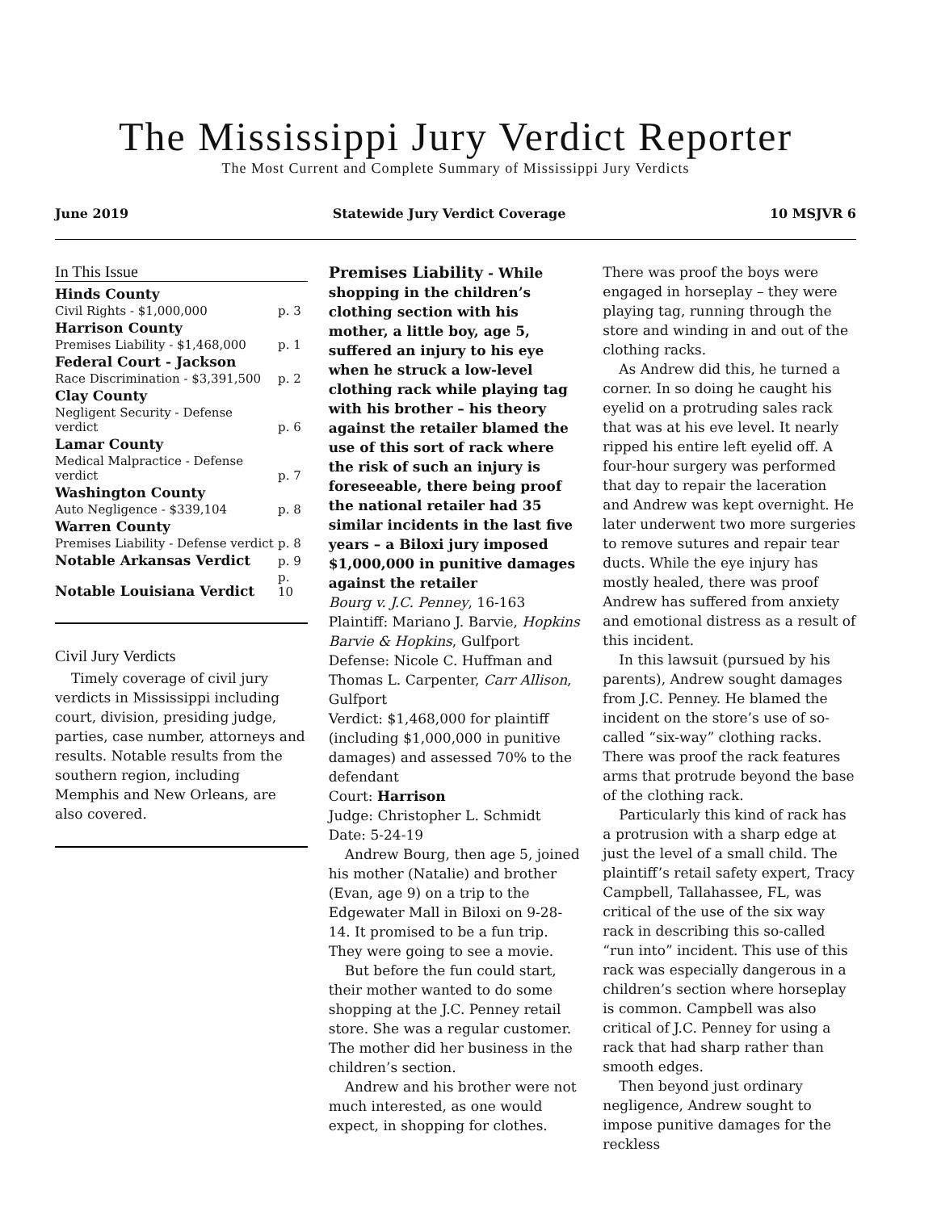The Mississippi Jury Verdict Reporter
The Most Current and Complete Summary of Mississippi Jury Verdicts
June 2019 Statewide Jury Verdict Coverage 10 MSJVR 6
In This Issue
| Hinds County | |
| Civil Rights - $1,000,000 | p. 3 |
| Harrison County | |
| Premises Liability - $1,468,000 | p. 1 |
| Federal Court - Jackson | |
| Race Discrimination - $3,391,500 | p. 2 |
| Clay County | |
| Negligent Security - Defense verdict | p. 6 |
| Lamar County | |
| Medical Malpractice - Defense verdict | p. 7 |
| Washington County | |
| Auto Negligence - $339,104 | p. 8 |
| Warren County | |
| Premises Liability - Defense verdict | p. 8 |
| Notable Arkansas Verdict | p. 9 |
| Notable Louisiana Verdict | p. 10 |
Civil Jury Verdicts
Timely coverage of civil jury verdicts in Mississippi including court, division, presiding judge, parties, case number, attorneys and results. Notable results from the southern region, including Memphis and New Orleans, are also covered.
Premises Liability - While shopping in the children’s clothing section with his mother, a little boy, age 5, suffered an injury to his eye when he struck a low-level clothing rack while playing tag with his brother – his theory against the retailer blamed the use of this sort of rack where the risk of such an injury is foreseeable, there being proof the national retailer had 35 similar incidents in the last five years – a Biloxi jury imposed $1,000,000 in punitive damages against the retailer
Bourg v. J.C. Penney, 16-163
Plaintiff: Mariano J. Barvie, Hopkins Barvie & Hopkins, Gulfport
Defense: Nicole C. Huffman and Thomas L. Carpenter, Carr Allison, Gulfport
Verdict: $1,468,000 for plaintiff (including $1,000,000 in punitive damages) and assessed 70% to the defendant
Court: Harrison
Judge: Christopher L. Schmidt
Date: 5-24-19
Andrew Bourg, then age 5, joined his mother (Natalie) and brother (Evan, age 9) on a trip to the Edgewater Mall in Biloxi on 9-28-14. It promised to be a fun trip. They were going to see a movie.
But before the fun could start, their mother wanted to do some shopping at the J.C. Penney retail store. She was a regular customer. The mother did her business in the children’s section.
Andrew and his brother were not much interested, as one would expect, in shopping for clothes.
There was proof the boys were engaged in horseplay – they were playing tag, running through the store and winding in and out of the clothing racks.
As Andrew did this, he turned a corner. In so doing he caught his eyelid on a protruding sales rack that was at his eve level. It nearly ripped his entire left eyelid off. A four-hour surgery was performed that day to repair the laceration and Andrew was kept overnight. He later underwent two more surgeries to remove sutures and repair tear ducts. While the eye injury has mostly healed, there was proof Andrew has suffered from anxiety and emotional distress as a result of this incident.
In this lawsuit (pursued by his parents), Andrew sought damages from J.C. Penney. He blamed the incident on the store’s use of so-called “six-way” clothing racks. There was proof the rack features arms that protrude beyond the base of the clothing rack.
Particularly this kind of rack has a protrusion with a sharp edge at just the level of a small child. The plaintiff’s retail safety expert, Tracy Campbell, Tallahassee, FL, was critical of the use of the six way rack in describing this so-called “run into” incident. This use of this rack was especially dangerous in a children’s section where horseplay is common. Campbell was also critical of J.C. Penney for using a rack that had sharp rather than smooth edges.
Then beyond just ordinary negligence, Andrew sought to impose punitive damages for the reckless